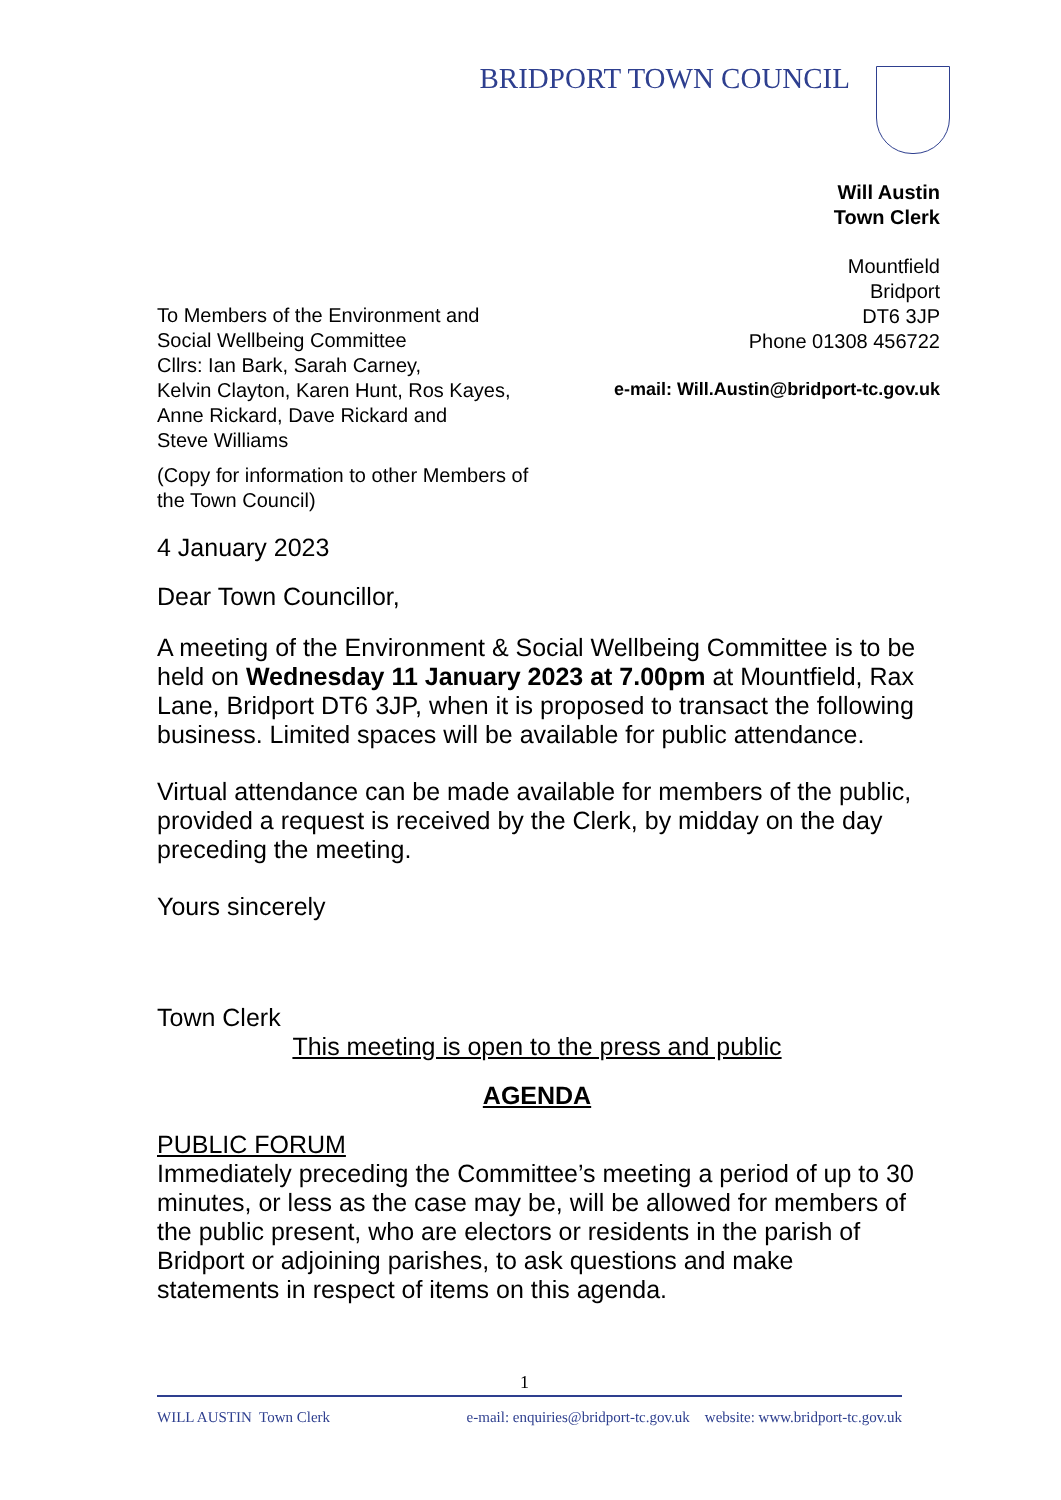BRIDPORT TOWN COUNCIL
Will Austin
Town Clerk
Mountfield
Bridport
DT6 3JP
Phone 01308 456722
e-mail: Will.Austin@bridport-tc.gov.uk
To Members of the Environment and
Social Wellbeing Committee
Cllrs: Ian Bark, Sarah Carney,
Kelvin Clayton, Karen Hunt, Ros Kayes,
Anne Rickard, Dave Rickard and
Steve Williams
(Copy for information to other Members of
the Town Council)
4 January 2023
Dear Town Councillor,
A meeting of the Environment & Social Wellbeing Committee is to be held on Wednesday 11 January 2023 at 7.00pm at Mountfield, Rax Lane, Bridport DT6 3JP, when it is proposed to transact the following business. Limited spaces will be available for public attendance.
Virtual attendance can be made available for members of the public, provided a request is received by the Clerk, by midday on the day preceding the meeting.
Yours sincerely
Town Clerk
This meeting is open to the press and public
AGENDA
PUBLIC FORUM
Immediately preceding the Committee’s meeting a period of up to 30 minutes, or less as the case may be, will be allowed for members of the public present, who are electors or residents in the parish of Bridport or adjoining parishes, to ask questions and make statements in respect of items on this agenda.
1
WILL AUSTIN Town Clerk e-mail: enquiries@bridport-tc.gov.uk website: www.bridport-tc.gov.uk